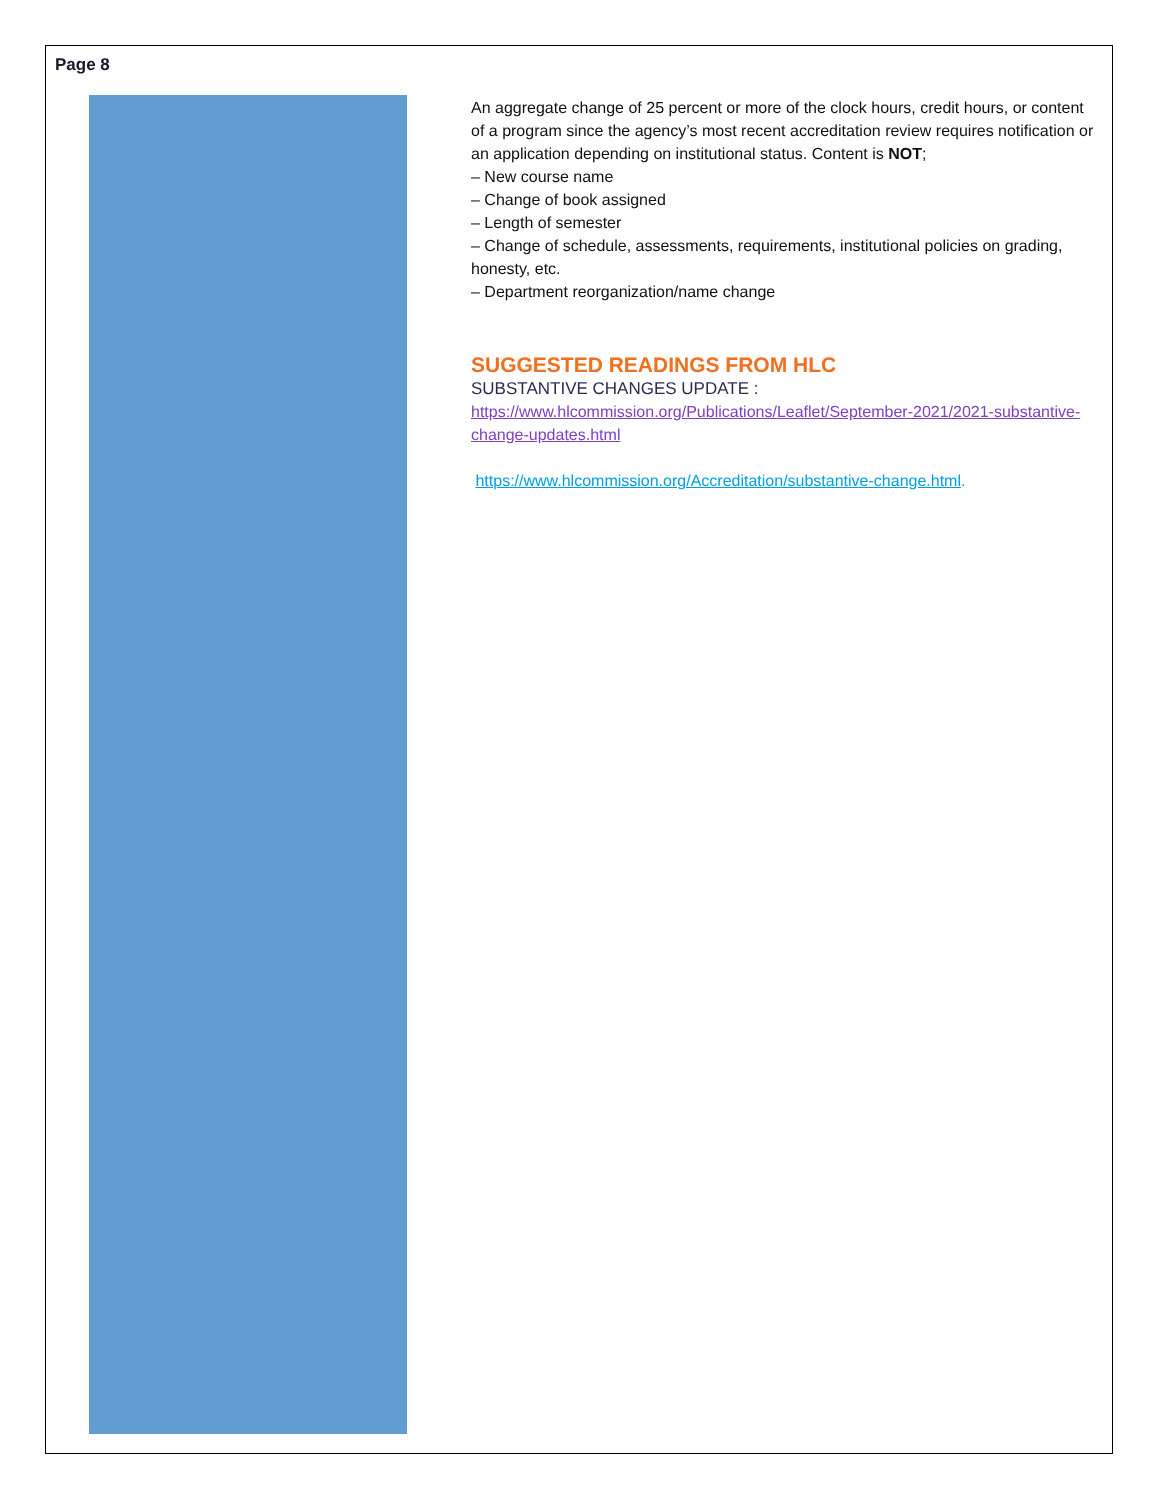Page 8
An aggregate change of 25 percent or more of the clock hours, credit hours, or content of a program since the agency’s most recent accreditation review requires notification or an application depending on institutional status. Content is NOT;
– New course name
– Change of book assigned
– Length of semester
– Change of schedule, assessments, requirements, institutional policies on grading, honesty, etc.
– Department reorganization/name change
SUGGESTED READINGS FROM HLC
SUBSTANTIVE CHANGES UPDATE :
https://www.hlcommission.org/Publications/Leaflet/September-2021/2021-substantive-change-updates.html
https://www.hlcommission.org/Accreditation/substantive-change.html.